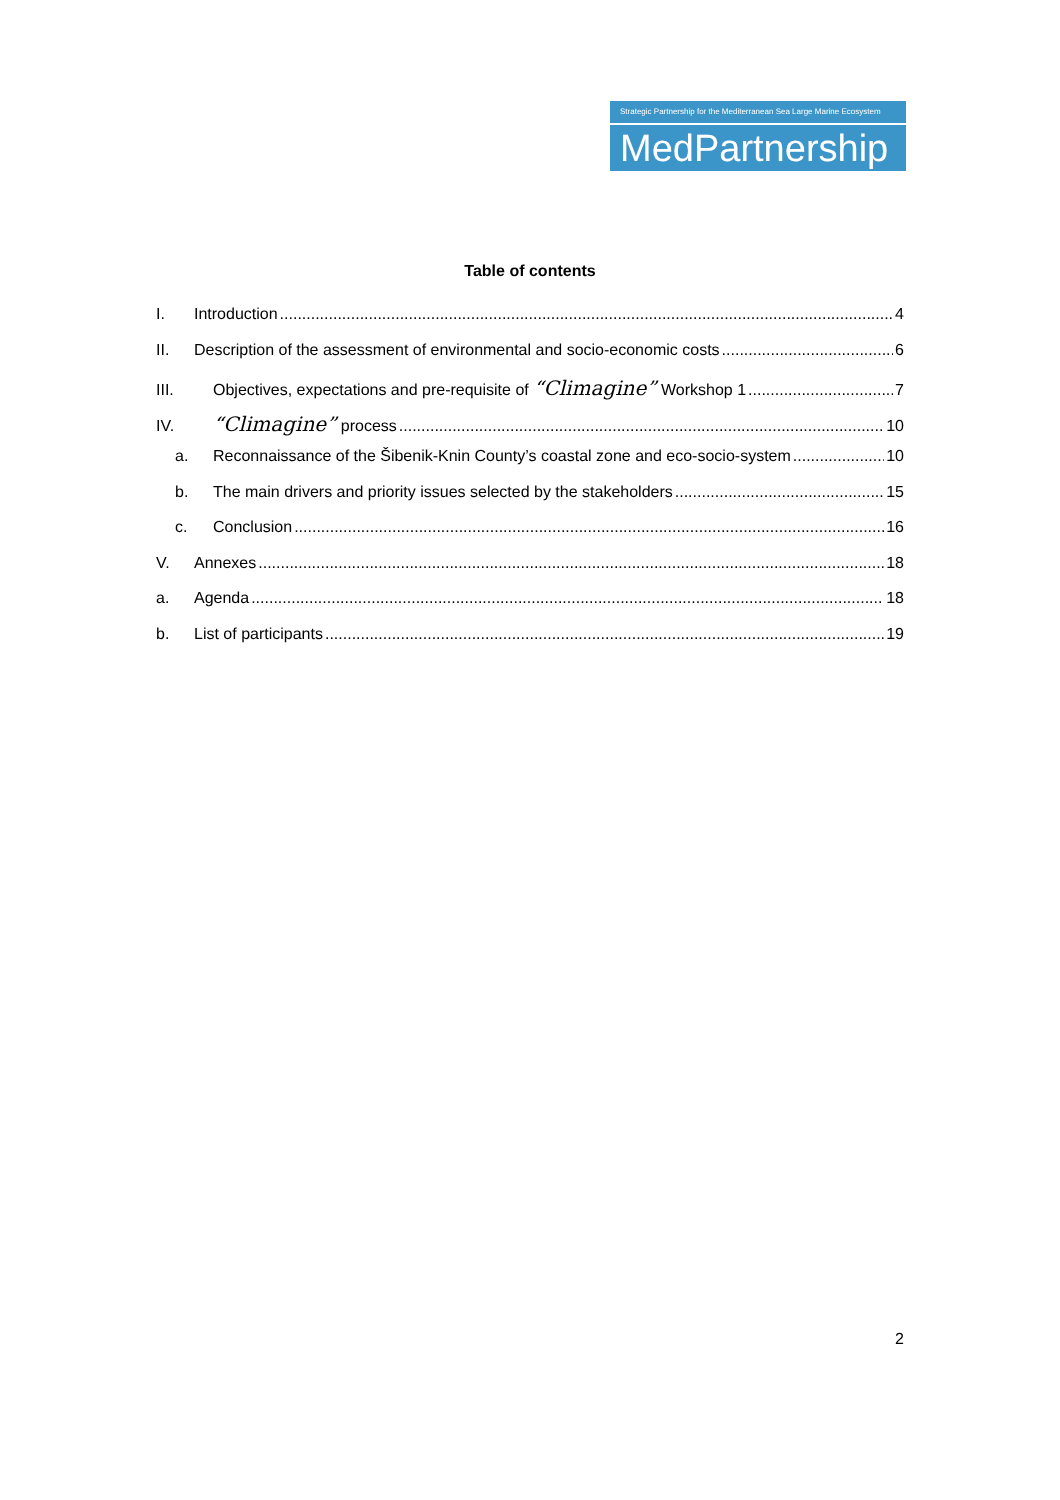Strategic Partnership for the Mediterranean Sea Large Marine Ecosystem
MedPartnership
Table of contents
I. Introduction 4
II. Description of the assessment of environmental and socio-economic costs 6
III. Objectives, expectations and pre-requisite of “Climagine” Workshop 1 7
IV. “Climagine” process 10
a. Reconnaissance of the Šibenik-Knin County’s coastal zone and eco-socio-system 10
b. The main drivers and priority issues selected by the stakeholders 15
c. Conclusion 16
V. Annexes 18
a. Agenda 18
b. List of participants 19
2